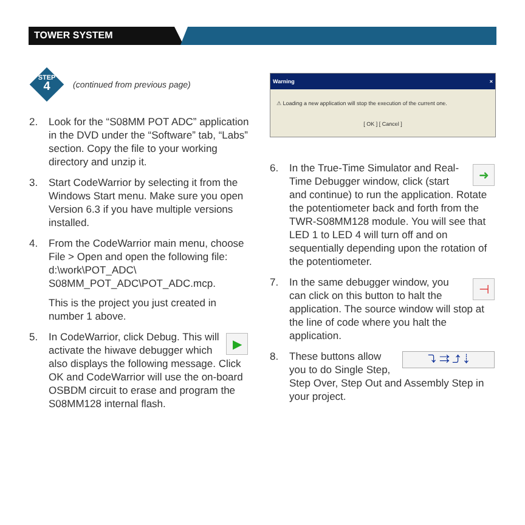TOWER SYSTEM
STEP
4
(continued from previous page)
2. Look for the “S08MM POT ADC” application in the DVD under the “Software” tab, “Labs” section. Copy the file to your working directory and unzip it.
3. Start CodeWarrior by selecting it from the Windows Start menu. Make sure you open Version 6.3 if you have multiple versions installed.
4. From the CodeWarrior main menu, choose File > Open and open the following file: d:\work\POT_ADC\ S08MM_POT_ADC\POT_ADC.mcp.
This is the project you just created in number 1 above.
5. ▶ In CodeWarrior, click Debug. This will activate the hiwave debugger which also displays the following message. Click OK and CodeWarrior will use the on-board OSBDM circuit to erase and program the S08MM128 internal flash.
Warning ×
⚠ Loading a new application will stop the execution of the current one.
[ OK ] [ Cancel ]
6. ➜ In the True-Time Simulator and Real-Time Debugger window, click (start and continue) to run the application. Rotate the potentiometer back and forth from the TWR-S08MM128 module. You will see that LED 1 to LED 4 will turn off and on sequentially depending upon the rotation of the potentiometer.
7. ⊣ In the same debugger window, you can click on this button to halt the application. The source window will stop at the line of code where you halt the application.
8. ⤵ ⇉ ⤴ ⇣ These buttons allow you to do Single Step, Step Over, Step Out and Assembly Step in your project.